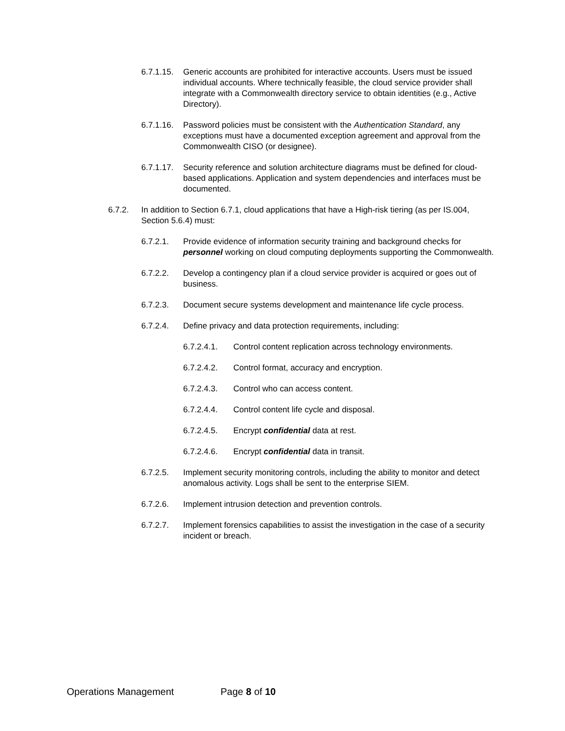6.7.1.15. Generic accounts are prohibited for interactive accounts. Users must be issued individual accounts. Where technically feasible, the cloud service provider shall integrate with a Commonwealth directory service to obtain identities (e.g., Active Directory).
6.7.1.16. Password policies must be consistent with the Authentication Standard, any exceptions must have a documented exception agreement and approval from the Commonwealth CISO (or designee).
6.7.1.17. Security reference and solution architecture diagrams must be defined for cloud-based applications. Application and system dependencies and interfaces must be documented.
6.7.2. In addition to Section 6.7.1, cloud applications that have a High-risk tiering (as per IS.004, Section 5.6.4) must:
6.7.2.1. Provide evidence of information security training and background checks for personnel working on cloud computing deployments supporting the Commonwealth.
6.7.2.2. Develop a contingency plan if a cloud service provider is acquired or goes out of business.
6.7.2.3. Document secure systems development and maintenance life cycle process.
6.7.2.4. Define privacy and data protection requirements, including:
6.7.2.4.1. Control content replication across technology environments.
6.7.2.4.2. Control format, accuracy and encryption.
6.7.2.4.3. Control who can access content.
6.7.2.4.4. Control content life cycle and disposal.
6.7.2.4.5. Encrypt confidential data at rest.
6.7.2.4.6. Encrypt confidential data in transit.
6.7.2.5. Implement security monitoring controls, including the ability to monitor and detect anomalous activity. Logs shall be sent to the enterprise SIEM.
6.7.2.6. Implement intrusion detection and prevention controls.
6.7.2.7. Implement forensics capabilities to assist the investigation in the case of a security incident or breach.
Operations Management Page 8 of 10